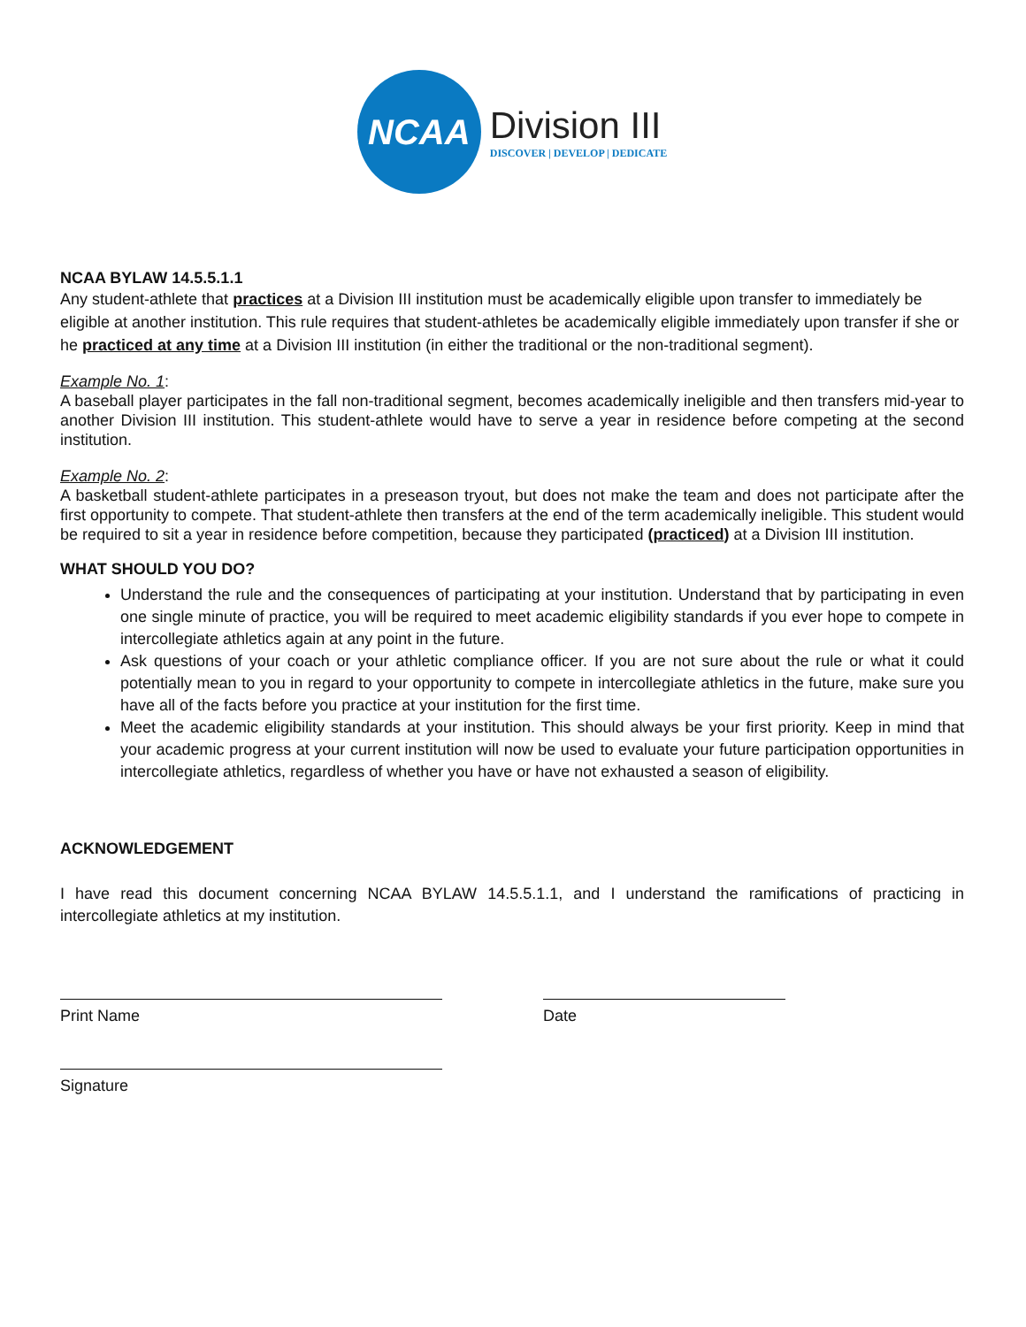NCAA
Division III
DISCOVER | DEVELOP | DEDICATE
NCAA BYLAW 14.5.5.1.1
Any student-athlete that practices at a Division III institution must be academically eligible upon transfer to immediately be eligible at another institution. This rule requires that student-athletes be academically eligible immediately upon transfer if she or he practiced at any time at a Division III institution (in either the traditional or the non-traditional segment).
Example No. 1:
A baseball player participates in the fall non-traditional segment, becomes academically ineligible and then transfers mid-year to another Division III institution. This student-athlete would have to serve a year in residence before competing at the second institution.
Example No. 2:
A basketball student-athlete participates in a preseason tryout, but does not make the team and does not participate after the first opportunity to compete. That student-athlete then transfers at the end of the term academically ineligible. This student would be required to sit a year in residence before competition, because they participated (practiced) at a Division III institution.
WHAT SHOULD YOU DO?
Understand the rule and the consequences of participating at your institution. Understand that by participating in even one single minute of practice, you will be required to meet academic eligibility standards if you ever hope to compete in intercollegiate athletics again at any point in the future.
Ask questions of your coach or your athletic compliance officer. If you are not sure about the rule or what it could potentially mean to you in regard to your opportunity to compete in intercollegiate athletics in the future, make sure you have all of the facts before you practice at your institution for the first time.
Meet the academic eligibility standards at your institution. This should always be your first priority. Keep in mind that your academic progress at your current institution will now be used to evaluate your future participation opportunities in intercollegiate athletics, regardless of whether you have or have not exhausted a season of eligibility.
ACKNOWLEDGEMENT
I have read this document concerning NCAA BYLAW 14.5.5.1.1, and I understand the ramifications of practicing in intercollegiate athletics at my institution.
Print Name Date
Signature